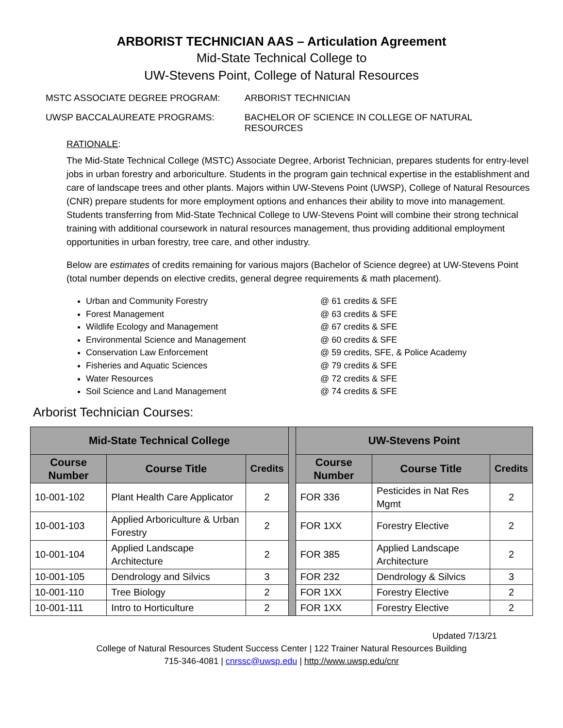ARBORIST TECHNICIAN AAS – Articulation Agreement
Mid-State Technical College to
UW-Stevens Point, College of Natural Resources
MSTC ASSOCIATE DEGREE PROGRAM: ARBORIST TECHNICIAN
UWSP BACCALAUREATE PROGRAMS: BACHELOR OF SCIENCE IN COLLEGE OF NATURAL RESOURCES
RATIONALE:
The Mid-State Technical College (MSTC) Associate Degree, Arborist Technician, prepares students for entry-level jobs in urban forestry and arboriculture. Students in the program gain technical expertise in the establishment and care of landscape trees and other plants. Majors within UW-Stevens Point (UWSP), College of Natural Resources (CNR) prepare students for more employment options and enhances their ability to move into management. Students transferring from Mid-State Technical College to UW-Stevens Point will combine their strong technical training with additional coursework in natural resources management, thus providing additional employment opportunities in urban forestry, tree care, and other industry.
Below are estimates of credits remaining for various majors (Bachelor of Science degree) at UW-Stevens Point (total number depends on elective credits, general degree requirements & math placement).
Urban and Community Forestry @ 61 credits & SFE
Forest Management @ 63 credits & SFE
Wildlife Ecology and Management @ 67 credits & SFE
Environmental Science and Management @ 60 credits & SFE
Conservation Law Enforcement @ 59 credits, SFE, & Police Academy
Fisheries and Aquatic Sciences @ 79 credits & SFE
Water Resources @ 72 credits & SFE
Soil Science and Land Management @ 74 credits & SFE
Arborist Technician Courses:
| Mid-State Technical College | | | | UW-Stevens Point | | |
| Course Number | Course Title | Credits | | Course Number | Course Title | Credits |
| 10-001-102 | Plant Health Care Applicator | 2 | | FOR 336 | Pesticides in Nat Res Mgmt | 2 |
| 10-001-103 | Applied Arboriculture & Urban Forestry | 2 | | FOR 1XX | Forestry Elective | 2 |
| 10-001-104 | Applied Landscape Architecture | 2 | | FOR 385 | Applied Landscape Architecture | 2 |
| 10-001-105 | Dendrology and Silvics | 3 | | FOR 232 | Dendrology & Silvics | 3 |
| 10-001-110 | Tree Biology | 2 | | FOR 1XX | Forestry Elective | 2 |
| 10-001-111 | Intro to Horticulture | 2 | | FOR 1XX | Forestry Elective | 2 |
Updated 7/13/21
College of Natural Resources Student Success Center | 122 Trainer Natural Resources Building
715-346-4081 | cnrssc@uwsp.edu | http://www.uwsp.edu/cnr